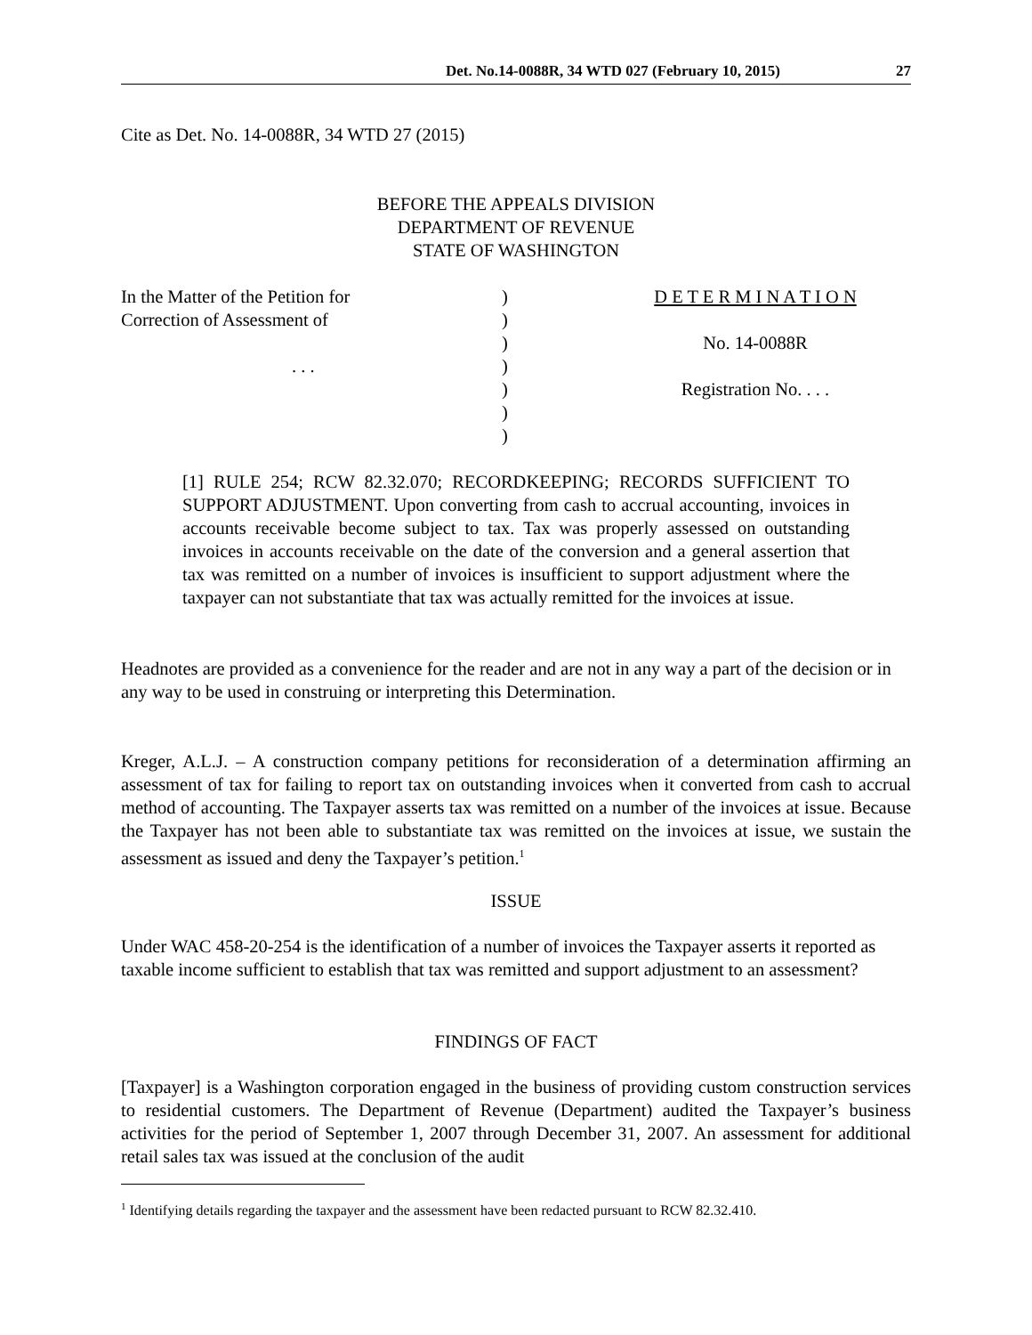Det. No.14-0088R, 34 WTD 027 (February 10, 2015) 27
Cite as Det. No. 14-0088R, 34 WTD 27 (2015)
BEFORE THE APPEALS DIVISION
DEPARTMENT OF REVENUE
STATE OF WASHINGTON
| In the Matter of the Petition for Correction of Assessment of . . . | ) ) ) ) ) ) ) | D E T E R M I N A T I O N No. 14-0088R Registration No. . . . |
[1] RULE 254; RCW 82.32.070; RECORDKEEPING; RECORDS SUFFICIENT TO SUPPORT ADJUSTMENT. Upon converting from cash to accrual accounting, invoices in accounts receivable become subject to tax. Tax was properly assessed on outstanding invoices in accounts receivable on the date of the conversion and a general assertion that tax was remitted on a number of invoices is insufficient to support adjustment where the taxpayer can not substantiate that tax was actually remitted for the invoices at issue.
Headnotes are provided as a convenience for the reader and are not in any way a part of the decision or in any way to be used in construing or interpreting this Determination.
Kreger, A.L.J. – A construction company petitions for reconsideration of a determination affirming an assessment of tax for failing to report tax on outstanding invoices when it converted from cash to accrual method of accounting. The Taxpayer asserts tax was remitted on a number of the invoices at issue. Because the Taxpayer has not been able to substantiate tax was remitted on the invoices at issue, we sustain the assessment as issued and deny the Taxpayer’s petition.<sup>1</sup>
ISSUE
Under WAC 458-20-254 is the identification of a number of invoices the Taxpayer asserts it reported as taxable income sufficient to establish that tax was remitted and support adjustment to an assessment?
FINDINGS OF FACT
[Taxpayer] is a Washington corporation engaged in the business of providing custom construction services to residential customers. The Department of Revenue (Department) audited the Taxpayer’s business activities for the period of September 1, 2007 through December 31, 2007. An assessment for additional retail sales tax was issued at the conclusion of the audit
<sup>1</sup> Identifying details regarding the taxpayer and the assessment have been redacted pursuant to RCW 82.32.410.